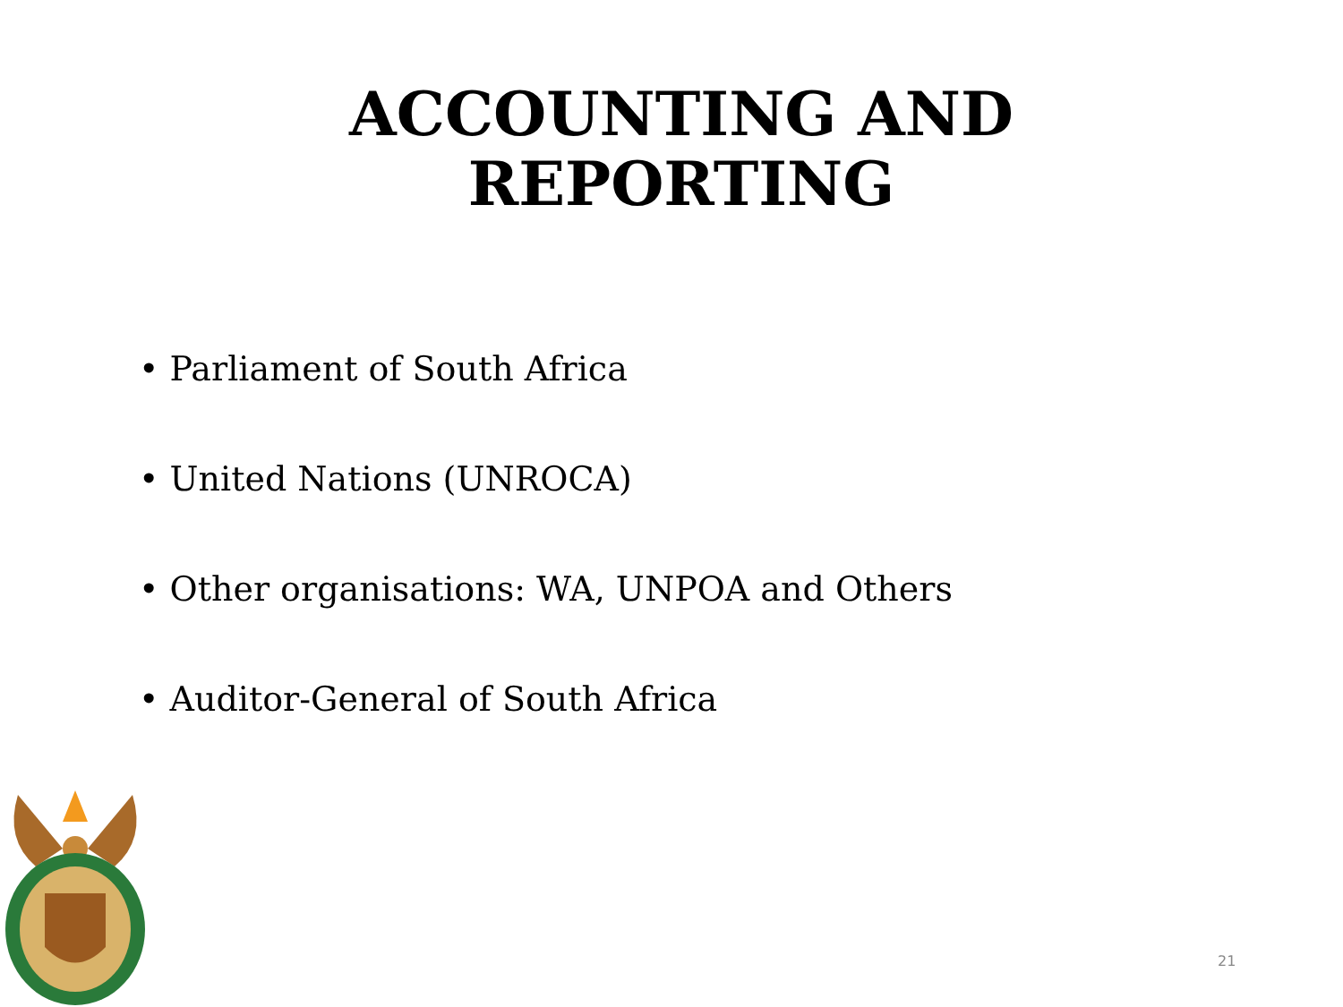ACCOUNTING AND
REPORTING
• Parliament of South Africa
• United Nations (UNROCA)
• Other organisations: WA, UNPOA and Others
• Auditor-General of South Africa
21